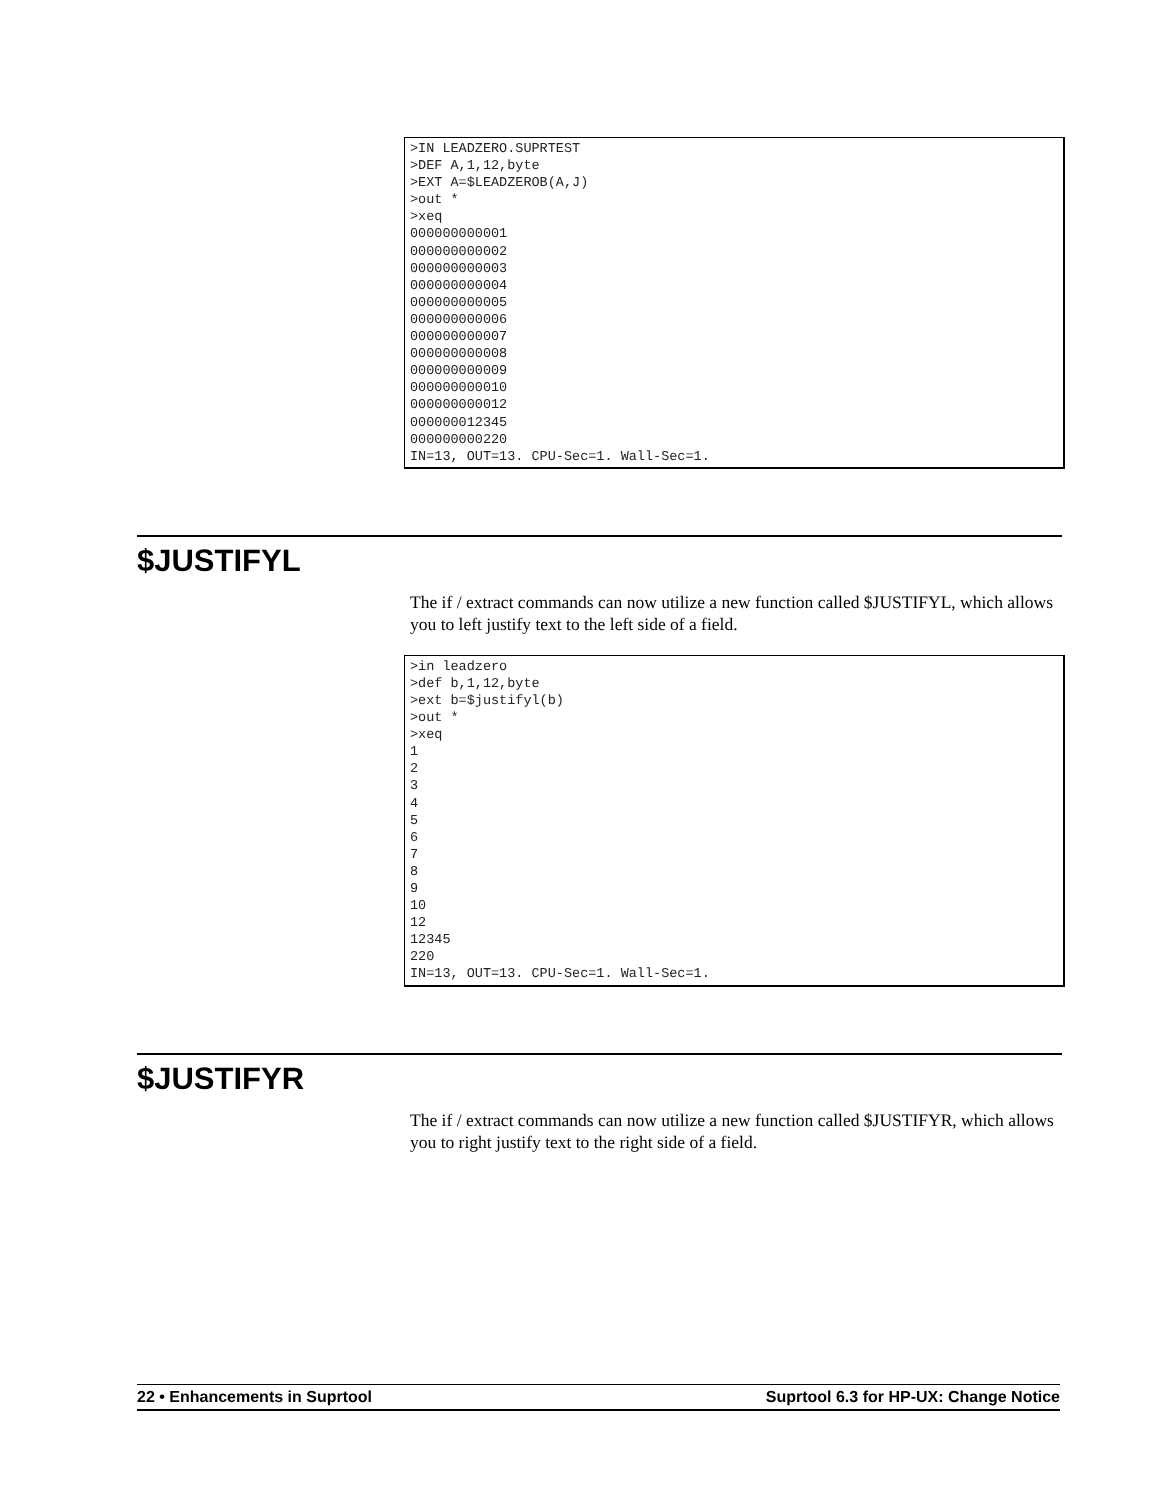>IN LEADZERO.SUPRTEST >DEF A,1,12,byte >EXT A=$LEADZEROB(A,J) >out * >xeq 000000000001 000000000002 000000000003 000000000004 000000000005 000000000006 000000000007 000000000008 000000000009 000000000010 000000000012 000000012345 000000000220 IN=13, OUT=13. CPU-Sec=1. Wall-Sec=1.
$JUSTIFYL
The if / extract commands can now utilize a new function called $JUSTIFYL, which allows you to left justify text to the left side of a field.
>in leadzero >def b,1,12,byte >ext b=$justifyl(b) >out * >xeq 1 2 3 4 5 6 7 8 9 10 12 12345 220 IN=13, OUT=13. CPU-Sec=1. Wall-Sec=1.
$JUSTIFYR
The if / extract commands can now utilize a new function called $JUSTIFYR, which allows you to right justify text to the right side of a field.
22 • Enhancements in Suprtool Suprtool 6.3 for HP-UX: Change Notice